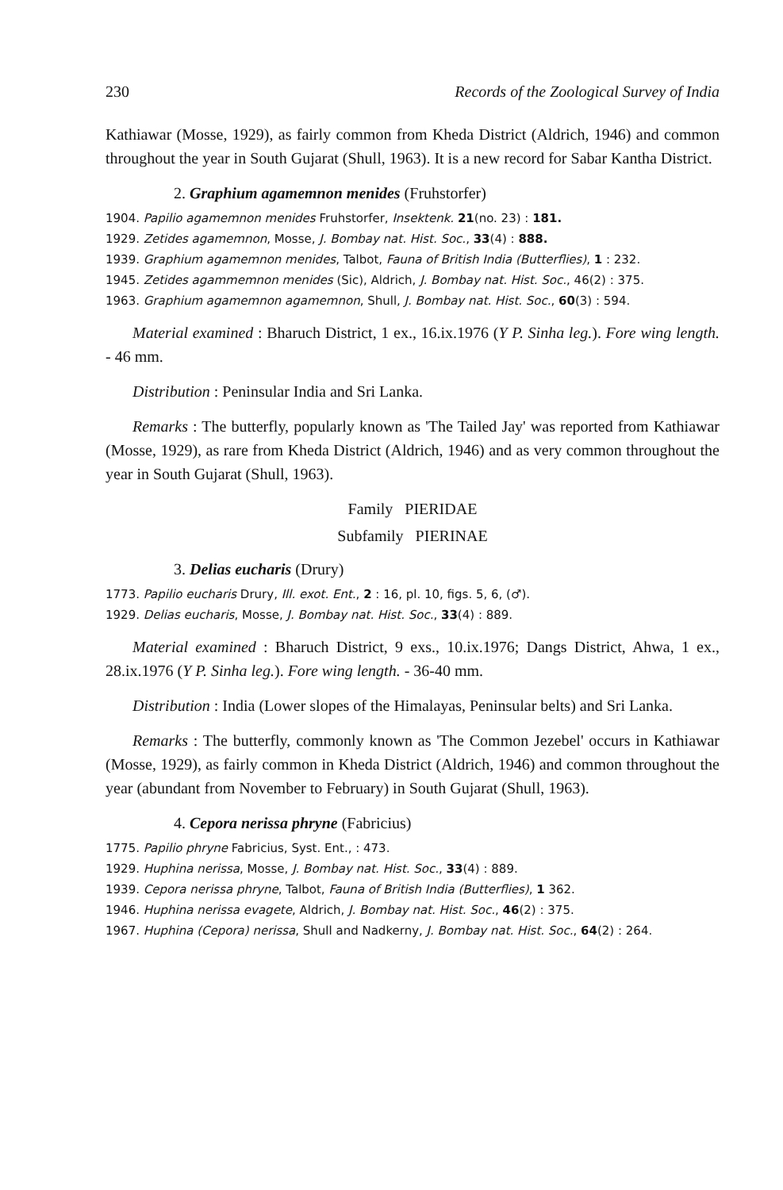230 Records of the Zoological Survey of India
Kathiawar (Mosse, 1929), as fairly common from Kheda District (Aldrich, 1946) and common throughout the year in South Gujarat (Shull, 1963). It is a new record for Sabar Kantha District.
2. Graphium agamemnon menides (Fruhstorfer)
1904. Papilio agamemnon menides Fruhstorfer, Insektenk. 21(no. 23) : 181.
1929. Zetides agamemnon, Mosse, J. Bombay nat. Hist. Soc., 33(4) : 888.
1939. Graphium agamemnon menides, Talbot, Fauna of British India (Butterflies), 1 : 232.
1945. Zetides agammemnon menides (Sic), Aldrich, J. Bombay nat. Hist. Soc., 46(2) : 375.
1963. Graphium agamemnon agamemnon, Shull, J. Bombay nat. Hist. Soc., 60(3) : 594.
Material examined : Bharuch District, 1 ex., 16.ix.1976 (Y P. Sinha leg.). Fore wing length. - 46 mm.
Distribution : Peninsular India and Sri Lanka.
Remarks : The butterfly, popularly known as 'The Tailed Jay' was reported from Kathiawar (Mosse, 1929), as rare from Kheda District (Aldrich, 1946) and as very common throughout the year in South Gujarat (Shull, 1963).
Family PIERIDAE
Subfamily PIERINAE
3. Delias eucharis (Drury)
1773. Papilio eucharis Drury, Ill. exot. Ent., 2 : 16, pl. 10, figs. 5, 6, (♂).
1929. Delias eucharis, Mosse, J. Bombay nat. Hist. Soc., 33(4) : 889.
Material examined : Bharuch District, 9 exs., 10.ix.1976; Dangs District, Ahwa, 1 ex., 28.ix.1976 (Y P. Sinha leg.). Fore wing length. - 36-40 mm.
Distribution : India (Lower slopes of the Himalayas, Peninsular belts) and Sri Lanka.
Remarks : The butterfly, commonly known as 'The Common Jezebel' occurs in Kathiawar (Mosse, 1929), as fairly common in Kheda District (Aldrich, 1946) and common throughout the year (abundant from November to February) in South Gujarat (Shull, 1963).
4. Cepora nerissa phryne (Fabricius)
1775. Papilio phryne Fabricius, Syst. Ent., : 473.
1929. Huphina nerissa, Mosse, J. Bombay nat. Hist. Soc., 33(4) : 889.
1939. Cepora nerissa phryne, Talbot, Fauna of British India (Butterflies), 1 362.
1946. Huphina nerissa evagete, Aldrich, J. Bombay nat. Hist. Soc., 46(2) : 375.
1967. Huphina (Cepora) nerissa, Shull and Nadkerny, J. Bombay nat. Hist. Soc., 64(2) : 264.